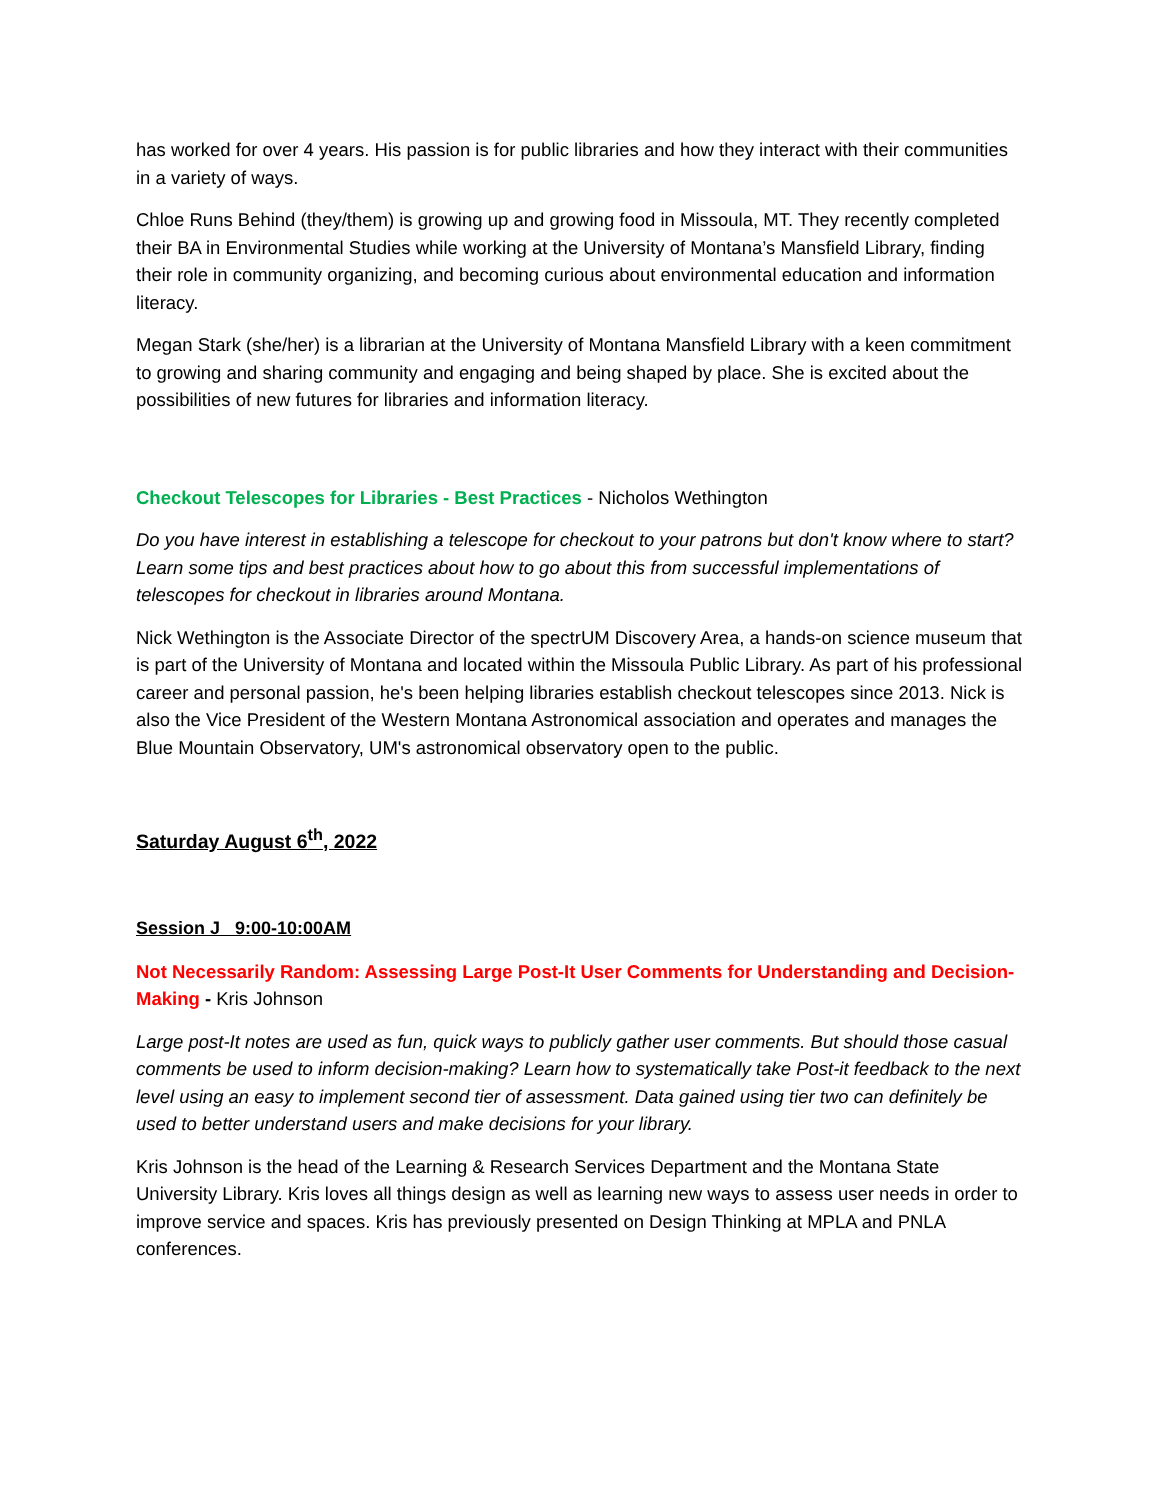has worked for over 4 years. His passion is for public libraries and how they interact with their communities in a variety of ways.
Chloe Runs Behind (they/them) is growing up and growing food in Missoula, MT. They recently completed their BA in Environmental Studies while working at the University of Montana’s Mansfield Library, finding their role in community organizing, and becoming curious about environmental education and information literacy.
Megan Stark (she/her) is a librarian at the University of Montana Mansfield Library with a keen commitment to growing and sharing community and engaging and being shaped by place. She is excited about the possibilities of new futures for libraries and information literacy.
Checkout Telescopes for Libraries - Best Practices - Nicholos Wethington
Do you have interest in establishing a telescope for checkout to your patrons but don't know where to start? Learn some tips and best practices about how to go about this from successful implementations of telescopes for checkout in libraries around Montana.
Nick Wethington is the Associate Director of the spectrUM Discovery Area, a hands-on science museum that is part of the University of Montana and located within the Missoula Public Library. As part of his professional career and personal passion, he's been helping libraries establish checkout telescopes since 2013. Nick is also the Vice President of the Western Montana Astronomical association and operates and manages the Blue Mountain Observatory, UM's astronomical observatory open to the public.
Saturday August 6<sup>th</sup>, 2022
Session J 9:00-10:00AM
Not Necessarily Random: Assessing Large Post-It User Comments for Understanding and Decision-Making - Kris Johnson
Large post-It notes are used as fun, quick ways to publicly gather user comments. But should those casual comments be used to inform decision-making? Learn how to systematically take Post-it feedback to the next level using an easy to implement second tier of assessment. Data gained using tier two can definitely be used to better understand users and make decisions for your library.
Kris Johnson is the head of the Learning & Research Services Department and the Montana State University Library. Kris loves all things design as well as learning new ways to assess user needs in order to improve service and spaces. Kris has previously presented on Design Thinking at MPLA and PNLA conferences.